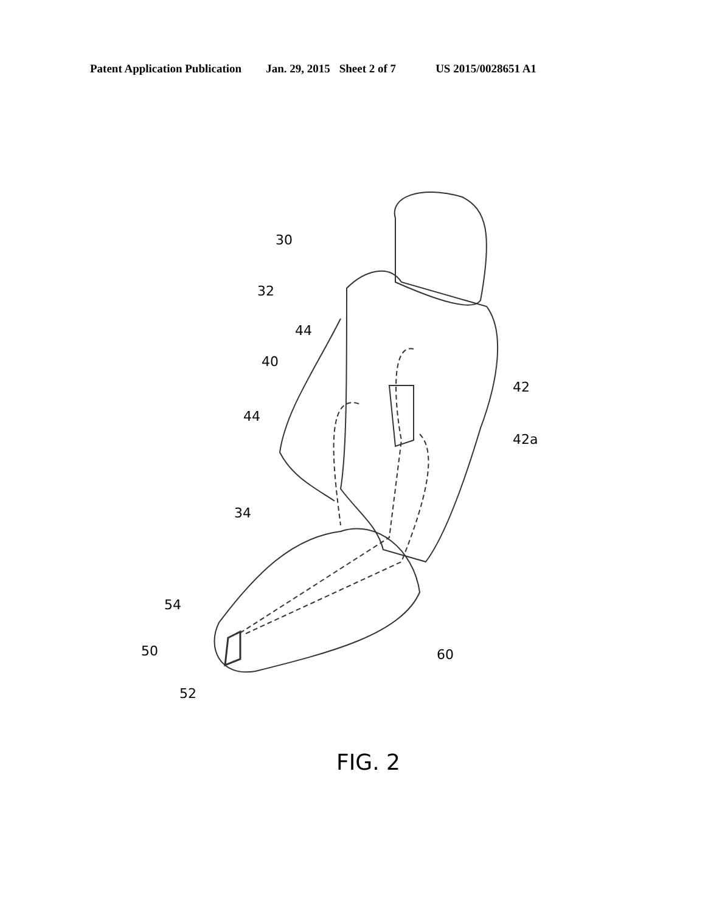Patent Application Publication Jan. 29, 2015 Sheet 2 of 7 US 2015/0028651 A1
30
32
44
40
42
44
42a
34
54
50
60
52
FIG. 2